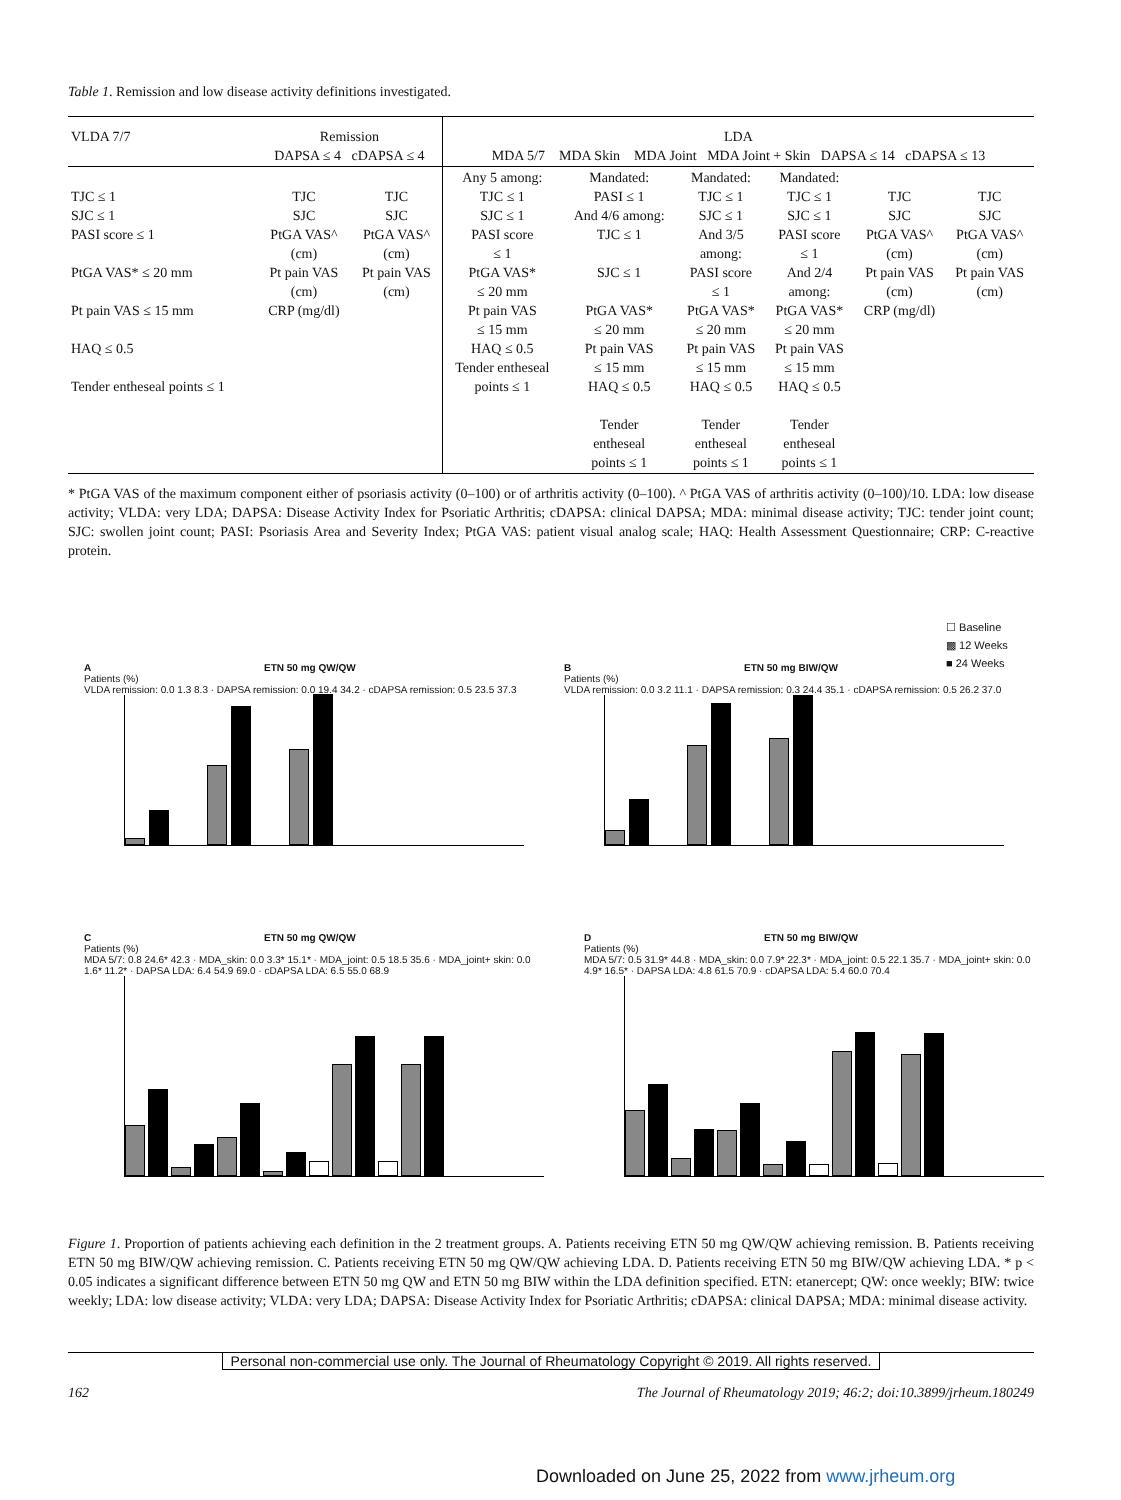Table 1. Remission and low disease activity definitions investigated.
| VLDA 7/7 | Remission DAPSA ≤ 4 cDAPSA ≤ 4 | | LDA MDA 5/7 MDA Skin MDA Joint MDA Joint + Skin DAPSA ≤ 14 cDAPSA ≤ 13 | | | | | |
| --- | --- | --- | --- | --- | --- | --- | --- | --- |
| TJC ≤ 1 SJC ≤ 1 PASI score ≤ 1 PtGA VAS* ≤ 20 mm Pt pain VAS ≤ 15 mm HAQ ≤ 0.5 Tender entheseal points ≤ 1 | TJC SJC PtGA VAS^ (cm) Pt pain VAS (cm) CRP (mg/dl) | TJC SJC PtGA VAS^ (cm) Pt pain VAS (cm) | Any 5 among: TJC ≤ 1 SJC ≤ 1 PASI score ≤ 1 PtGA VAS* ≤ 20 mm Pt pain VAS ≤ 15 mm HAQ ≤ 0.5 Tender entheseal points ≤ 1 | Mandated: PASI ≤ 1 And 4/6 among: TJC ≤ 1 SJC ≤ 1 PtGA VAS* ≤ 20 mm Pt pain VAS ≤ 15 mm HAQ ≤ 0.5 Tender entheseal points ≤ 1 | Mandated: TJC ≤ 1 SJC ≤ 1 And 3/5 among: PASI score ≤ 1 PtGA VAS* ≤ 20 mm Pt pain VAS ≤ 15 mm HAQ ≤ 0.5 Tender entheseal points ≤ 1 | Mandated: TJC ≤ 1 SJC ≤ 1 PASI score ≤ 1 And 2/4 among: PtGA VAS* ≤ 20 mm Pt pain VAS ≤ 15 mm HAQ ≤ 0.5 Tender entheseal points ≤ 1 | TJC SJC PtGA VAS^ (cm) Pt pain VAS (cm) CRP (mg/dl) | TJC SJC PtGA VAS^ (cm) Pt pain VAS (cm) |
* PtGA VAS of the maximum component either of psoriasis activity (0–100) or of arthritis activity (0–100). ^ PtGA VAS of arthritis activity (0–100)/10. LDA: low disease activity; VLDA: very LDA; DAPSA: Disease Activity Index for Psoriatic Arthritis; cDAPSA: clinical DAPSA; MDA: minimal disease activity; TJC: tender joint count; SJC: swollen joint count; PASI: Psoriasis Area and Severity Index; PtGA VAS: patient visual analog scale; HAQ: Health Assessment Questionnaire; CRP: C-reactive protein.
☐ Baseline
▩ 12 Weeks
■ 24 Weeks
A ETN 50 mg QW/QW
Patients (%)
VLDA remission: 0.0 1.3 8.3 · DAPSA remission: 0.0 19.4 34.2 · cDAPSA remission: 0.5 23.5 37.3
B ETN 50 mg BIW/QW
Patients (%)
VLDA remission: 0.0 3.2 11.1 · DAPSA remission: 0.3 24.4 35.1 · cDAPSA remission: 0.5 26.2 37.0
C ETN 50 mg QW/QW
Patients (%)
MDA 5/7: 0.8 24.6* 42.3 · MDA_skin: 0.0 3.3* 15.1* · MDA_joint: 0.5 18.5 35.6 · MDA_joint+ skin: 0.0 1.6* 11.2* · DAPSA LDA: 6.4 54.9 69.0 · cDAPSA LDA: 6.5 55.0 68.9
D ETN 50 mg BIW/QW
Patients (%)
MDA 5/7: 0.5 31.9* 44.8 · MDA_skin: 0.0 7.9* 22.3* · MDA_joint: 0.5 22.1 35.7 · MDA_joint+ skin: 0.0 4.9* 16.5* · DAPSA LDA: 4.8 61.5 70.9 · cDAPSA LDA: 5.4 60.0 70.4
Figure 1. Proportion of patients achieving each definition in the 2 treatment groups. A. Patients receiving ETN 50 mg QW/QW achieving remission. B. Patients receiving ETN 50 mg BIW/QW achieving remission. C. Patients receiving ETN 50 mg QW/QW achieving LDA. D. Patients receiving ETN 50 mg BIW/QW achieving LDA. * p < 0.05 indicates a significant difference between ETN 50 mg QW and ETN 50 mg BIW within the LDA definition specified. ETN: etanercept; QW: once weekly; BIW: twice weekly; LDA: low disease activity; VLDA: very LDA; DAPSA: Disease Activity Index for Psoriatic Arthritis; cDAPSA: clinical DAPSA; MDA: minimal disease activity.
Personal non-commercial use only. The Journal of Rheumatology Copyright © 2019. All rights reserved.
162 The Journal of Rheumatology 2019; 46:2; doi:10.3899/jrheum.180249
Downloaded on June 25, 2022 from www.jrheum.org